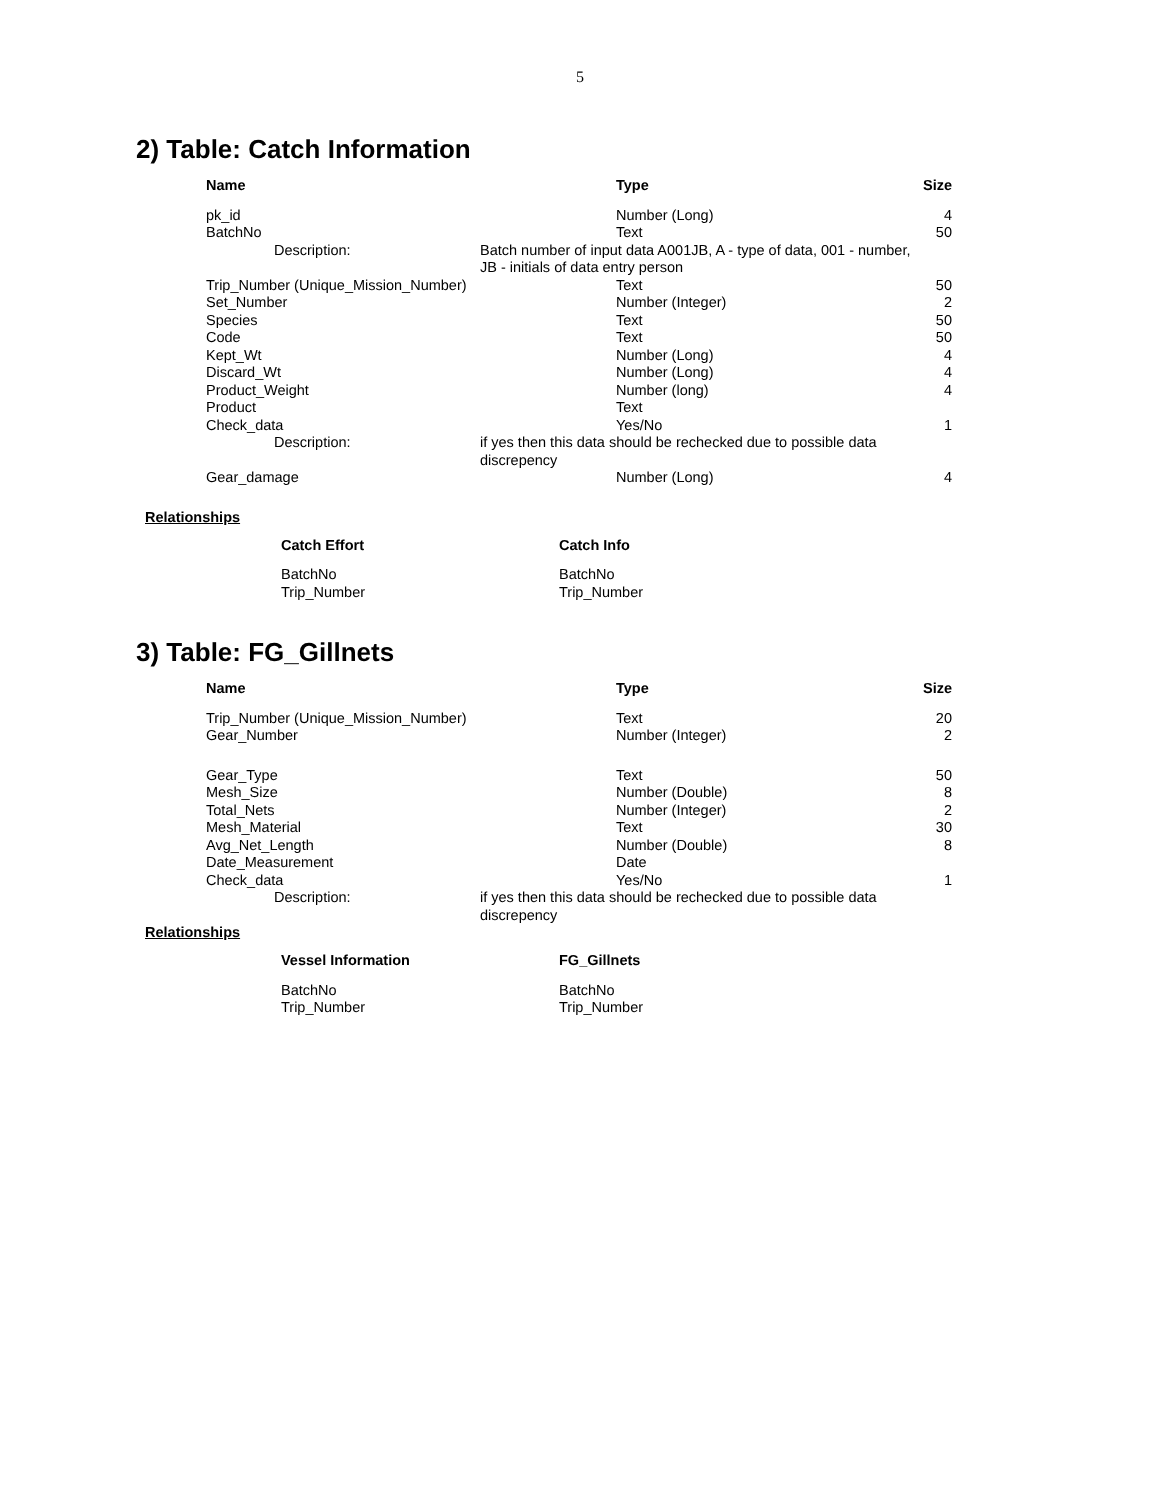5
2) Table: Catch Information
| Name | | Type | Size |
| --- | --- | --- | --- |
| pk_id | | Number (Long) | 4 |
| BatchNo | | Text | 50 |
| Description: | Batch number of input data A001JB, A - type of data, 001 - number, JB - initials of data entry person | | |
| Trip_Number (Unique_Mission_Number) | | Text | 50 |
| Set_Number | | Number (Integer) | 2 |
| Species | | Text | 50 |
| Code | | Text | 50 |
| Kept_Wt | | Number (Long) | 4 |
| Discard_Wt | | Number (Long) | 4 |
| Product_Weight | | Number (long) | 4 |
| Product | | Text | |
| Check_data | | Yes/No | 1 |
| Description: | if yes then this data should be rechecked due to possible data discrepency | | |
| Gear_damage | | Number (Long) | 4 |
Relationships
| Catch Effort | Catch Info |
| --- | --- |
| BatchNo Trip_Number | BatchNo Trip_Number |
3) Table: FG_Gillnets
| Name | | Type | Size |
| --- | --- | --- | --- |
| Trip_Number (Unique_Mission_Number) | | Text | 20 |
| Gear_Number | | Number (Integer) | 2 |
| Gear_Type | | Text | 50 |
| Mesh_Size | | Number (Double) | 8 |
| Total_Nets | | Number (Integer) | 2 |
| Mesh_Material | | Text | 30 |
| Avg_Net_Length | | Number (Double) | 8 |
| Date_Measurement | | Date | |
| Check_data | | Yes/No | 1 |
| Description: | if yes then this data should be rechecked due to possible data discrepency | | |
Relationships
| Vessel Information | FG_Gillnets |
| --- | --- |
| BatchNo Trip_Number | BatchNo Trip_Number |